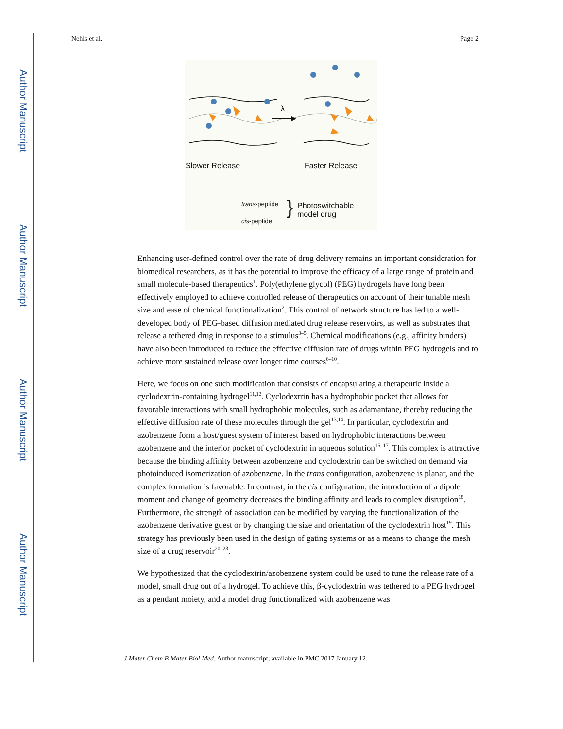Author Manuscript
Author Manuscript
Author Manuscript
Author Manuscript
Nehls et al. Page 2
λ
Slower Release Faster Release
trans-peptide
cis-peptide
} Photoswitchable
model drug
Enhancing user-defined control over the rate of drug delivery remains an important consideration for biomedical researchers, as it has the potential to improve the efficacy of a large range of protein and small molecule-based therapeutics<sup>1</sup>. Poly(ethylene glycol) (PEG) hydrogels have long been effectively employed to achieve controlled release of therapeutics on account of their tunable mesh size and ease of chemical functionalization<sup>2</sup>. This control of network structure has led to a well-developed body of PEG-based diffusion mediated drug release reservoirs, as well as substrates that release a tethered drug in response to a stimulus<sup>3–5</sup>. Chemical modifications (e.g., affinity binders) have also been introduced to reduce the effective diffusion rate of drugs within PEG hydrogels and to achieve more sustained release over longer time courses<sup>6–10</sup>.
Here, we focus on one such modification that consists of encapsulating a therapeutic inside a cyclodextrin-containing hydrogel<sup>11,12</sup>. Cyclodextrin has a hydrophobic pocket that allows for favorable interactions with small hydrophobic molecules, such as adamantane, thereby reducing the effective diffusion rate of these molecules through the gel<sup>13,14</sup>. In particular, cyclodextrin and azobenzene form a host/guest system of interest based on hydrophobic interactions between azobenzene and the interior pocket of cyclodextrin in aqueous solution<sup>15–17</sup>. This complex is attractive because the binding affinity between azobenzene and cyclodextrin can be switched on demand via photoinduced isomerization of azobenzene. In the trans configuration, azobenzene is planar, and the complex formation is favorable. In contrast, in the cis configuration, the introduction of a dipole moment and change of geometry decreases the binding affinity and leads to complex disruption<sup>18</sup>. Furthermore, the strength of association can be modified by varying the functionalization of the azobenzene derivative guest or by changing the size and orientation of the cyclodextrin host<sup>19</sup>. This strategy has previously been used in the design of gating systems or as a means to change the mesh size of a drug reservoir<sup>20–23</sup>.
We hypothesized that the cyclodextrin/azobenzene system could be used to tune the release rate of a model, small drug out of a hydrogel. To achieve this, β-cyclodextrin was tethered to a PEG hydrogel as a pendant moiety, and a model drug functionalized with azobenzene was
J Mater Chem B Mater Biol Med. Author manuscript; available in PMC 2017 January 12.